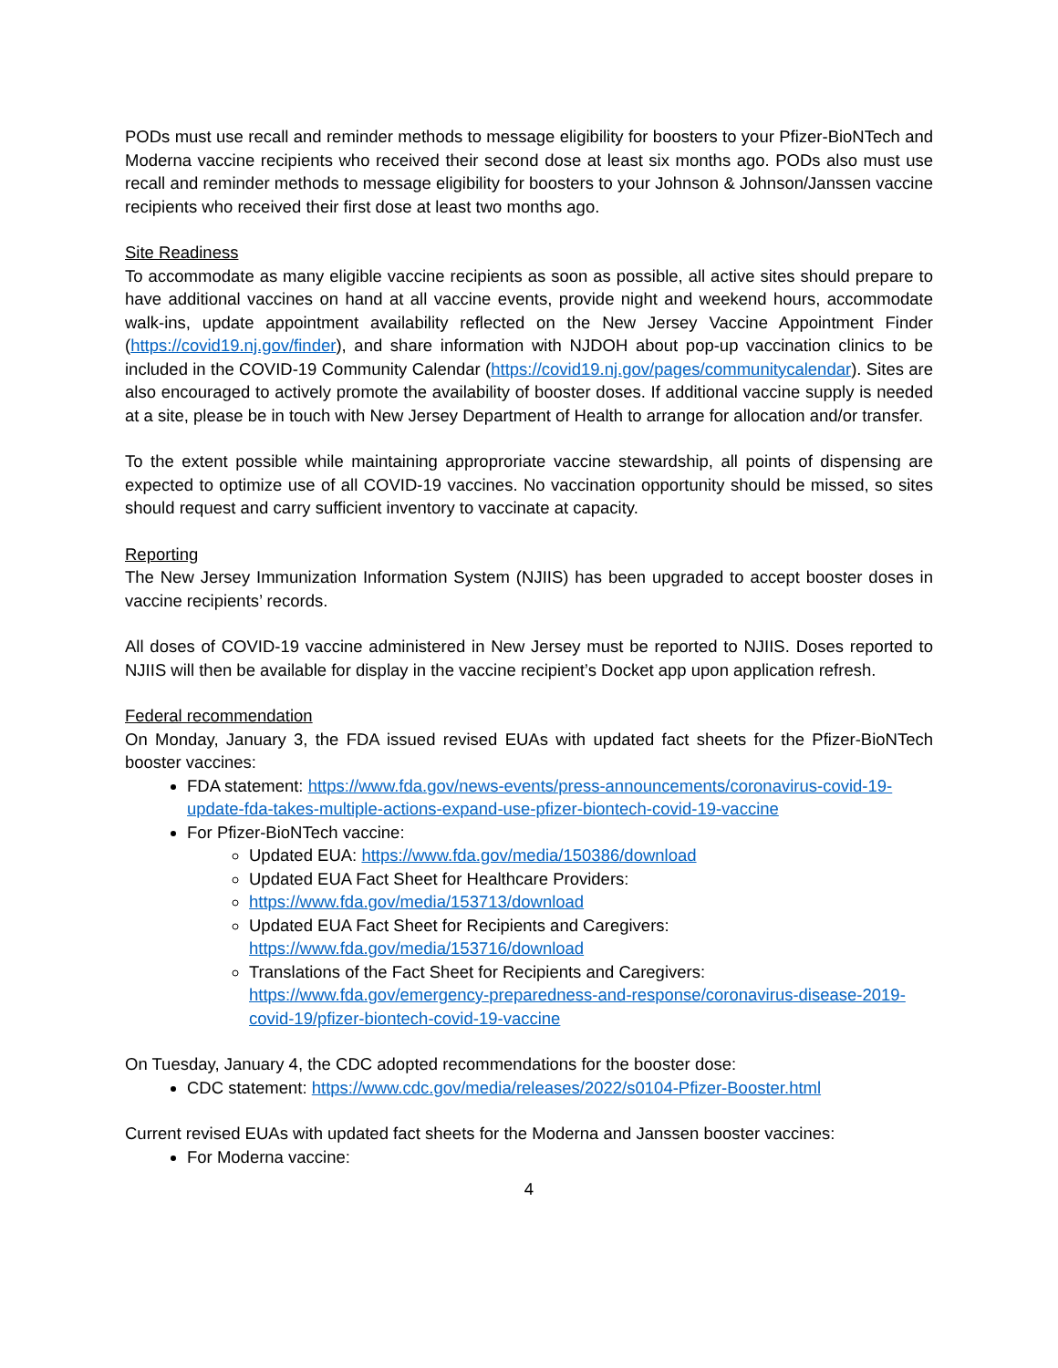PODs must use recall and reminder methods to message eligibility for boosters to your Pfizer-BioNTech and Moderna vaccine recipients who received their second dose at least six months ago. PODs also must use recall and reminder methods to message eligibility for boosters to your Johnson & Johnson/Janssen vaccine recipients who received their first dose at least two months ago.
Site Readiness
To accommodate as many eligible vaccine recipients as soon as possible, all active sites should prepare to have additional vaccines on hand at all vaccine events, provide night and weekend hours, accommodate walk-ins, update appointment availability reflected on the New Jersey Vaccine Appointment Finder (https://covid19.nj.gov/finder), and share information with NJDOH about pop-up vaccination clinics to be included in the COVID-19 Community Calendar (https://covid19.nj.gov/pages/communitycalendar). Sites are also encouraged to actively promote the availability of booster doses. If additional vaccine supply is needed at a site, please be in touch with New Jersey Department of Health to arrange for allocation and/or transfer.
To the extent possible while maintaining approprоriate vaccine stewardship, all points of dispensing are expected to optimize use of all COVID-19 vaccines. No vaccination opportunity should be missed, so sites should request and carry sufficient inventory to vaccinate at capacity.
Reporting
The New Jersey Immunization Information System (NJIIS) has been upgraded to accept booster doses in vaccine recipients’ records.
All doses of COVID-19 vaccine administered in New Jersey must be reported to NJIIS. Doses reported to NJIIS will then be available for display in the vaccine recipient’s Docket app upon application refresh.
Federal recommendation
On Monday, January 3, the FDA issued revised EUAs with updated fact sheets for the Pfizer-BioNTech booster vaccines:
FDA statement: https://www.fda.gov/news-events/press-announcements/coronavirus-covid-19-update-fda-takes-multiple-actions-expand-use-pfizer-biontech-covid-19-vaccine
For Pfizer-BioNTech vaccine:
Updated EUA: https://www.fda.gov/media/150386/download
Updated EUA Fact Sheet for Healthcare Providers:
https://www.fda.gov/media/153713/download
Updated EUA Fact Sheet for Recipients and Caregivers: https://www.fda.gov/media/153716/download
Translations of the Fact Sheet for Recipients and Caregivers: https://www.fda.gov/emergency-preparedness-and-response/coronavirus-disease-2019-covid-19/pfizer-biontech-covid-19-vaccine
On Tuesday, January 4, the CDC adopted recommendations for the booster dose:
CDC statement: https://www.cdc.gov/media/releases/2022/s0104-Pfizer-Booster.html
Current revised EUAs with updated fact sheets for the Moderna and Janssen booster vaccines:
For Moderna vaccine:
4